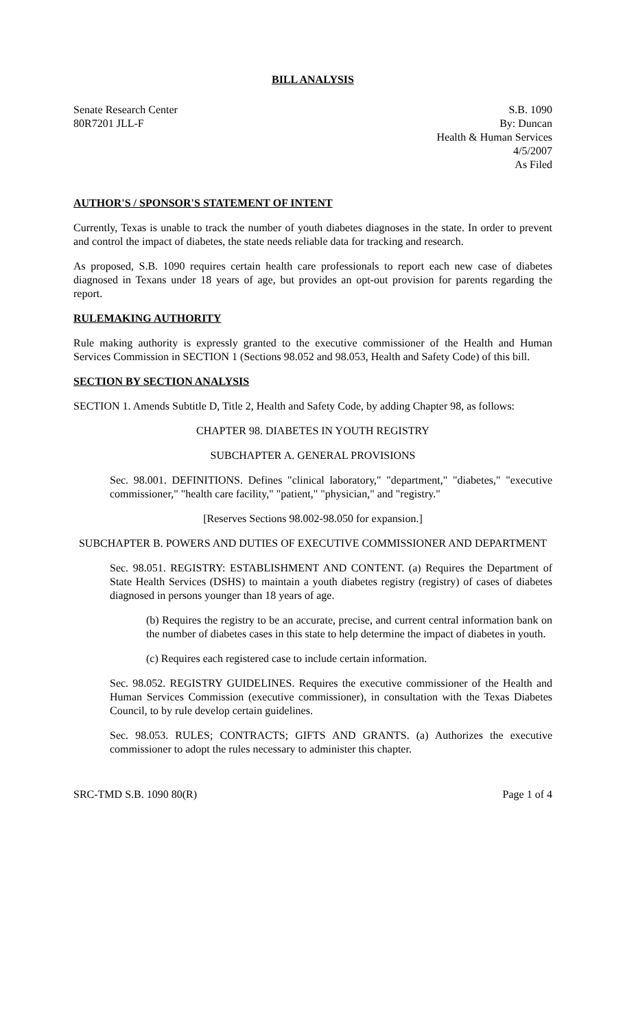BILL ANALYSIS
Senate Research Center
80R7201 JLL-F
S.B. 1090
By: Duncan
Health & Human Services
4/5/2007
As Filed
AUTHOR'S / SPONSOR'S STATEMENT OF INTENT
Currently, Texas is unable to track the number of youth diabetes diagnoses in the state. In order to prevent and control the impact of diabetes, the state needs reliable data for tracking and research.
As proposed, S.B. 1090 requires certain health care professionals to report each new case of diabetes diagnosed in Texans under 18 years of age, but provides an opt-out provision for parents regarding the report.
RULEMAKING AUTHORITY
Rule making authority is expressly granted to the executive commissioner of the Health and Human Services Commission in SECTION 1 (Sections 98.052 and 98.053, Health and Safety Code) of this bill.
SECTION BY SECTION ANALYSIS
SECTION 1. Amends Subtitle D, Title 2, Health and Safety Code, by adding Chapter 98, as follows:
CHAPTER 98. DIABETES IN YOUTH REGISTRY
SUBCHAPTER A. GENERAL PROVISIONS
Sec. 98.001. DEFINITIONS. Defines "clinical laboratory," "department," "diabetes," "executive commissioner," "health care facility," "patient," "physician," and "registry."
[Reserves Sections 98.002-98.050 for expansion.]
SUBCHAPTER B. POWERS AND DUTIES OF EXECUTIVE COMMISSIONER AND DEPARTMENT
Sec. 98.051. REGISTRY: ESTABLISHMENT AND CONTENT. (a) Requires the Department of State Health Services (DSHS) to maintain a youth diabetes registry (registry) of cases of diabetes diagnosed in persons younger than 18 years of age.
(b) Requires the registry to be an accurate, precise, and current central information bank on the number of diabetes cases in this state to help determine the impact of diabetes in youth.
(c) Requires each registered case to include certain information.
Sec. 98.052. REGISTRY GUIDELINES. Requires the executive commissioner of the Health and Human Services Commission (executive commissioner), in consultation with the Texas Diabetes Council, to by rule develop certain guidelines.
Sec. 98.053. RULES; CONTRACTS; GIFTS AND GRANTS. (a) Authorizes the executive commissioner to adopt the rules necessary to administer this chapter.
SRC-TMD S.B. 1090 80(R) Page 1 of 4